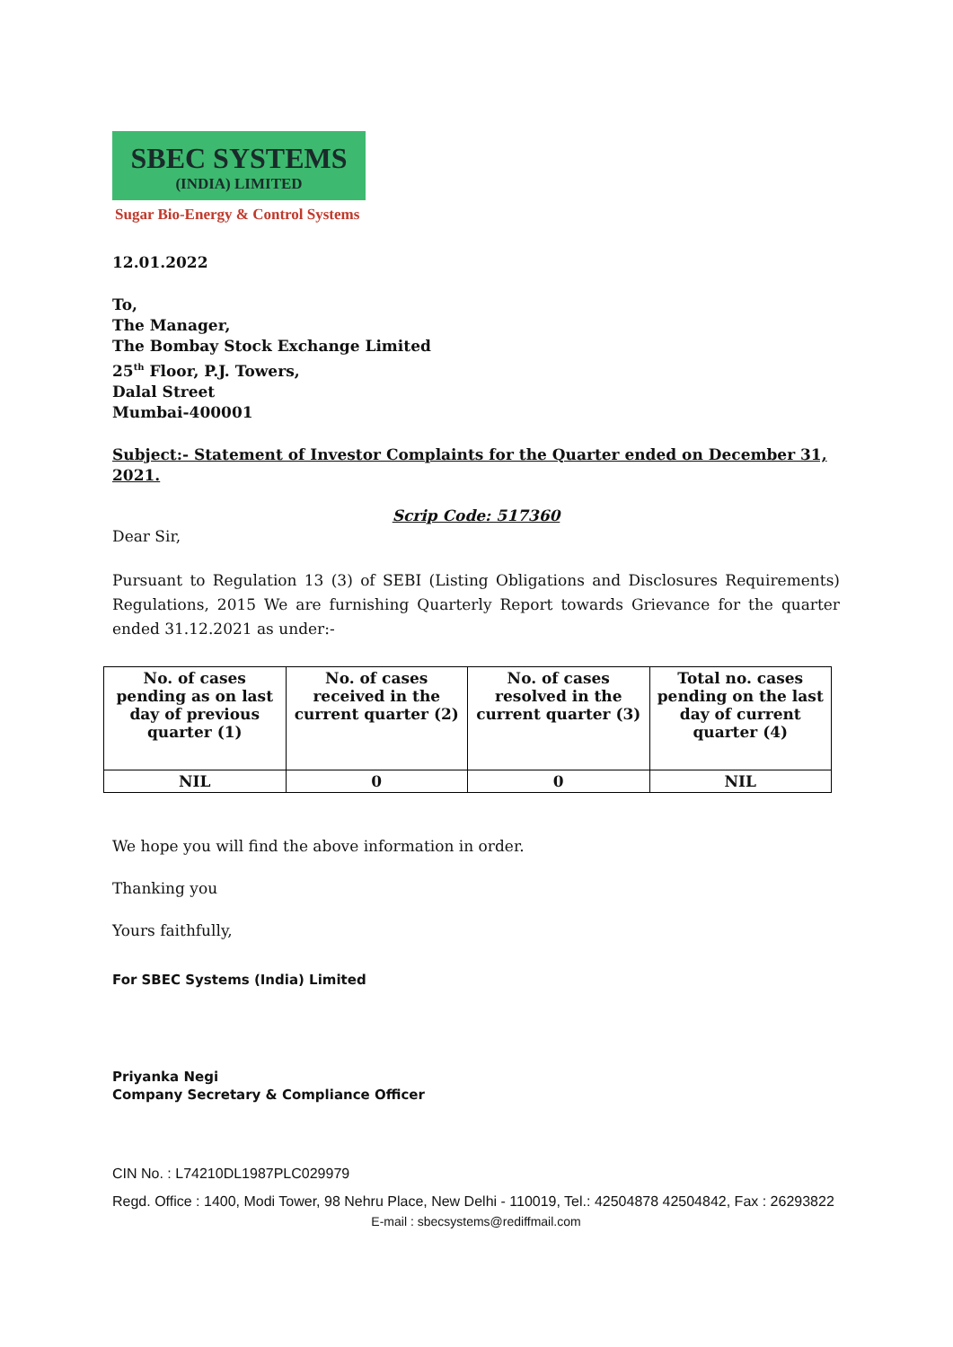SBEC SYSTEMS
(INDIA) LIMITED
Sugar Bio-Energy & Control Systems
12.01.2022
To,
The Manager,
The Bombay Stock Exchange Limited
25<sup>th</sup> Floor, P.J. Towers,
Dalal Street
Mumbai-400001
Subject:- Statement of Investor Complaints for the Quarter ended on December 31, 2021.
Scrip Code: 517360
Dear Sir,
Pursuant to Regulation 13 (3) of SEBI (Listing Obligations and Disclosures Requirements) Regulations, 2015 We are furnishing Quarterly Report towards Grievance for the quarter ended 31.12.2021 as under:-
| No. of cases pending as on last day of previous quarter (1) | No. of cases received in the current quarter (2) | No. of cases resolved in the current quarter (3) | Total no. cases pending on the last day of current quarter (4) |
| --- | --- | --- | --- |
| NIL | 0 | 0 | NIL |
We hope you will find the above information in order.
Thanking you
Yours faithfully,
For SBEC Systems (India) Limited
Priyanka Negi
Company Secretary & Compliance Officer
CIN No. : L74210DL1987PLC029979
Regd. Office : 1400, Modi Tower, 98 Nehru Place, New Delhi - 110019, Tel.: 42504878 42504842, Fax : 26293822
E-mail : sbecsystems@rediffmail.com